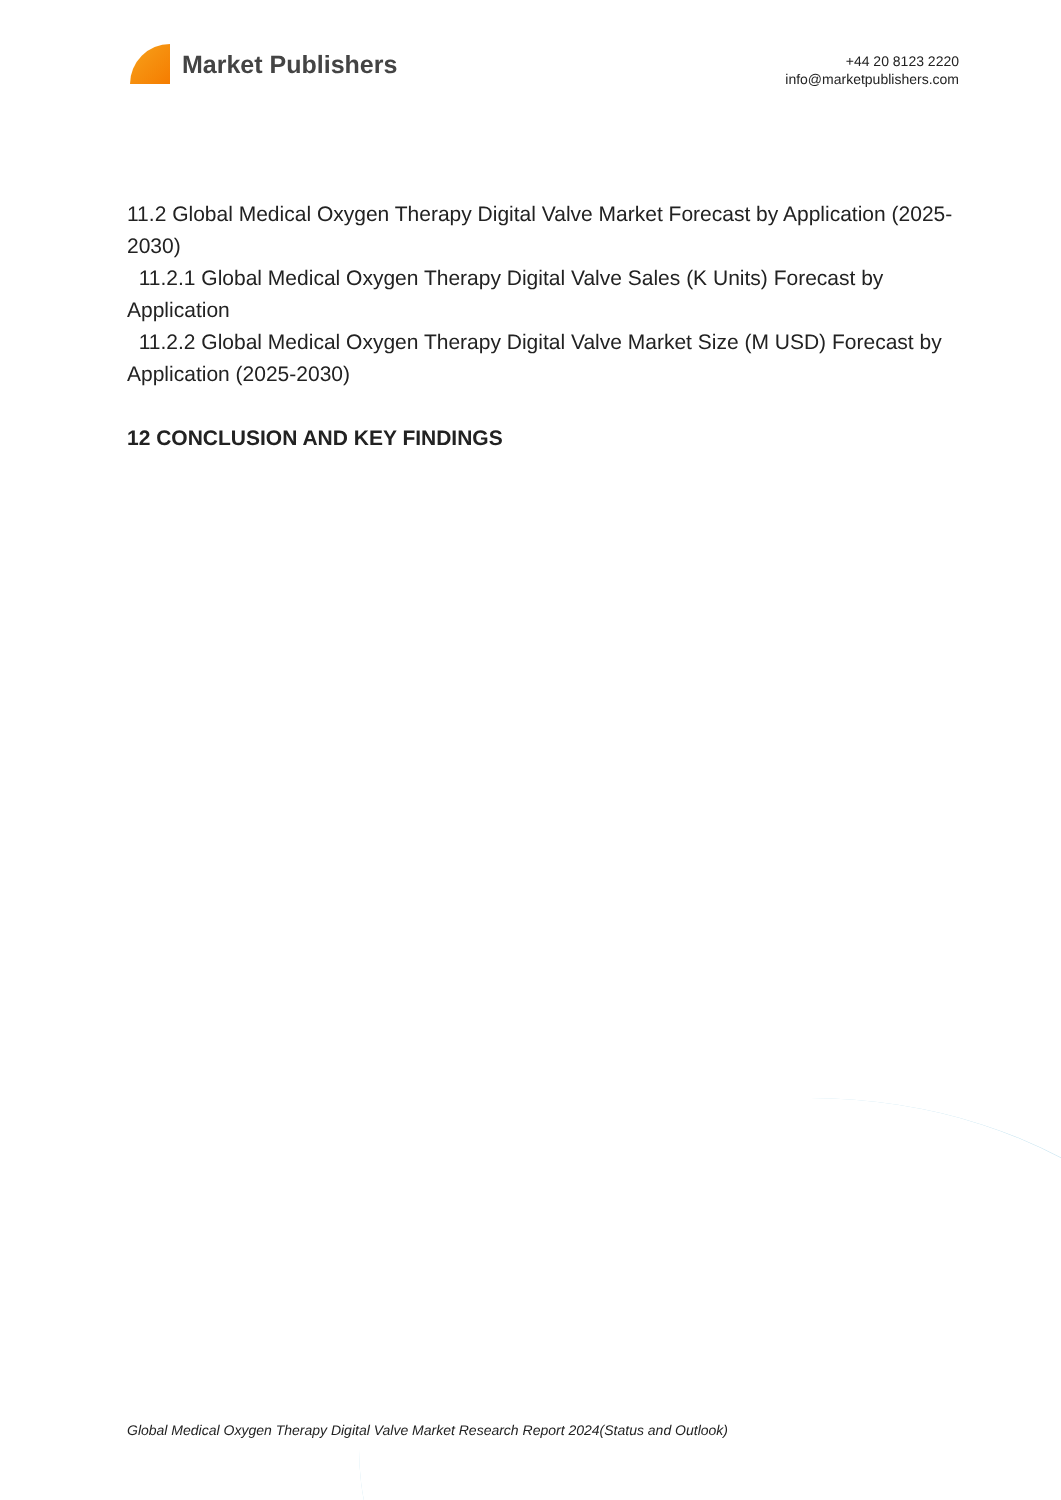Market Publishers
+44 20 8123 2220
info@marketpublishers.com
11.2 Global Medical Oxygen Therapy Digital Valve Market Forecast by Application (2025-2030)
11.2.1 Global Medical Oxygen Therapy Digital Valve Sales (K Units) Forecast by Application
11.2.2 Global Medical Oxygen Therapy Digital Valve Market Size (M USD) Forecast by Application (2025-2030)
12 CONCLUSION AND KEY FINDINGS
Global Medical Oxygen Therapy Digital Valve Market Research Report 2024(Status and Outlook)